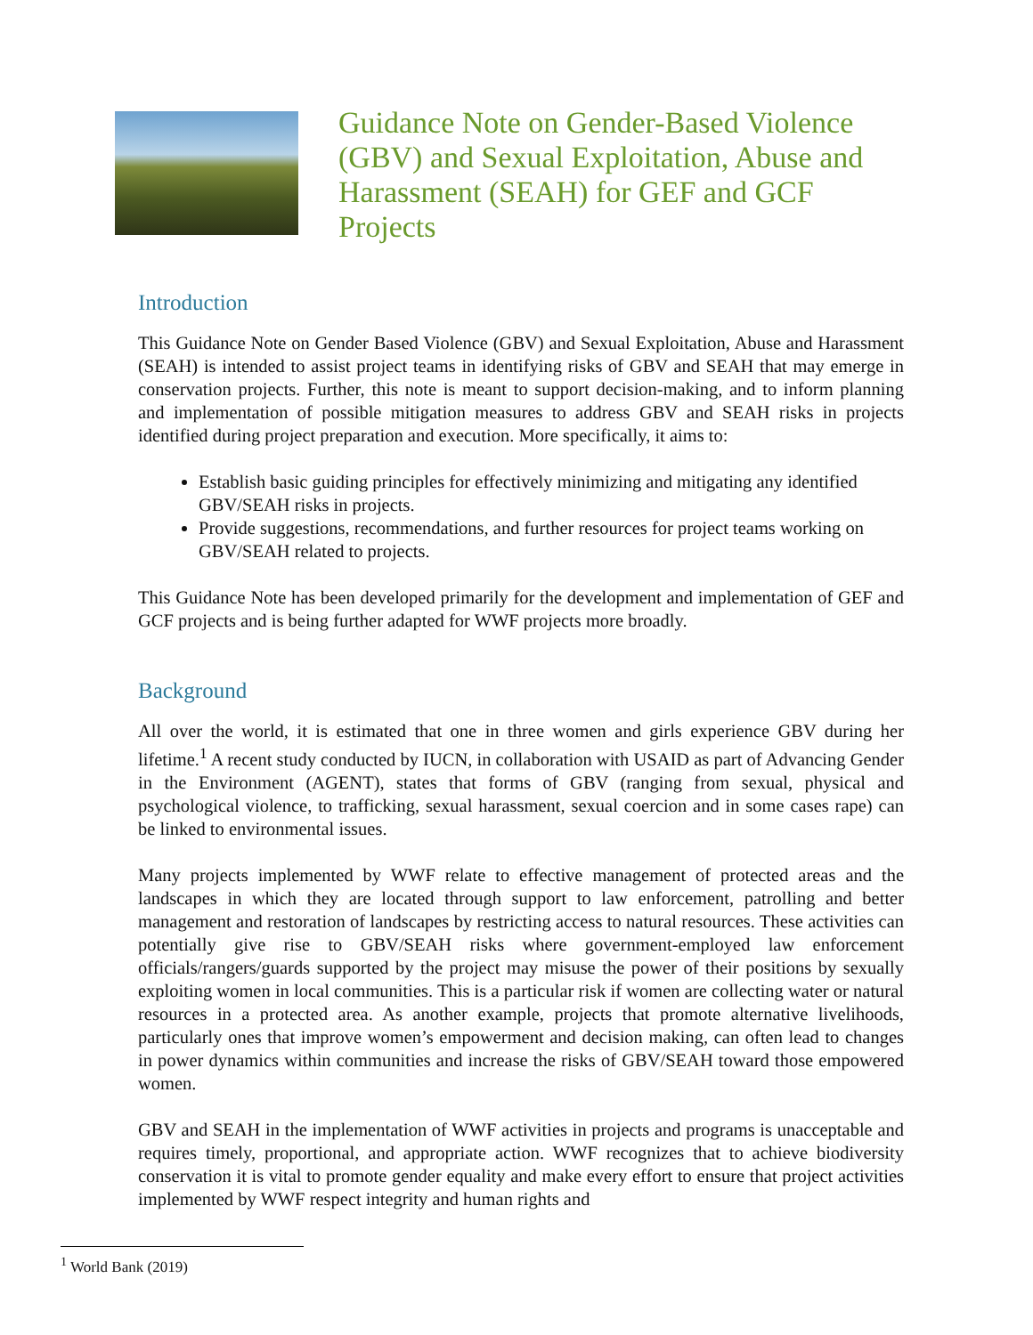Guidance Note on Gender-Based Violence (GBV) and Sexual Exploitation, Abuse and Harassment (SEAH) for GEF and GCF Projects
Introduction
This Guidance Note on Gender Based Violence (GBV) and Sexual Exploitation, Abuse and Harassment (SEAH) is intended to assist project teams in identifying risks of GBV and SEAH that may emerge in conservation projects. Further, this note is meant to support decision-making, and to inform planning and implementation of possible mitigation measures to address GBV and SEAH risks in projects identified during project preparation and execution. More specifically, it aims to:
Establish basic guiding principles for effectively minimizing and mitigating any identified GBV/SEAH risks in projects.
Provide suggestions, recommendations, and further resources for project teams working on GBV/SEAH related to projects.
This Guidance Note has been developed primarily for the development and implementation of GEF and GCF projects and is being further adapted for WWF projects more broadly.
Background
All over the world, it is estimated that one in three women and girls experience GBV during her lifetime.<sup>1</sup> A recent study conducted by IUCN, in collaboration with USAID as part of Advancing Gender in the Environment (AGENT), states that forms of GBV (ranging from sexual, physical and psychological violence, to trafficking, sexual harassment, sexual coercion and in some cases rape) can be linked to environmental issues.
Many projects implemented by WWF relate to effective management of protected areas and the landscapes in which they are located through support to law enforcement, patrolling and better management and restoration of landscapes by restricting access to natural resources. These activities can potentially give rise to GBV/SEAH risks where government-employed law enforcement officials/rangers/guards supported by the project may misuse the power of their positions by sexually exploiting women in local communities. This is a particular risk if women are collecting water or natural resources in a protected area. As another example, projects that promote alternative livelihoods, particularly ones that improve women’s empowerment and decision making, can often lead to changes in power dynamics within communities and increase the risks of GBV/SEAH toward those empowered women.
GBV and SEAH in the implementation of WWF activities in projects and programs is unacceptable and requires timely, proportional, and appropriate action. WWF recognizes that to achieve biodiversity conservation it is vital to promote gender equality and make every effort to ensure that project activities implemented by WWF respect integrity and human rights and
<sup>1</sup> World Bank (2019)